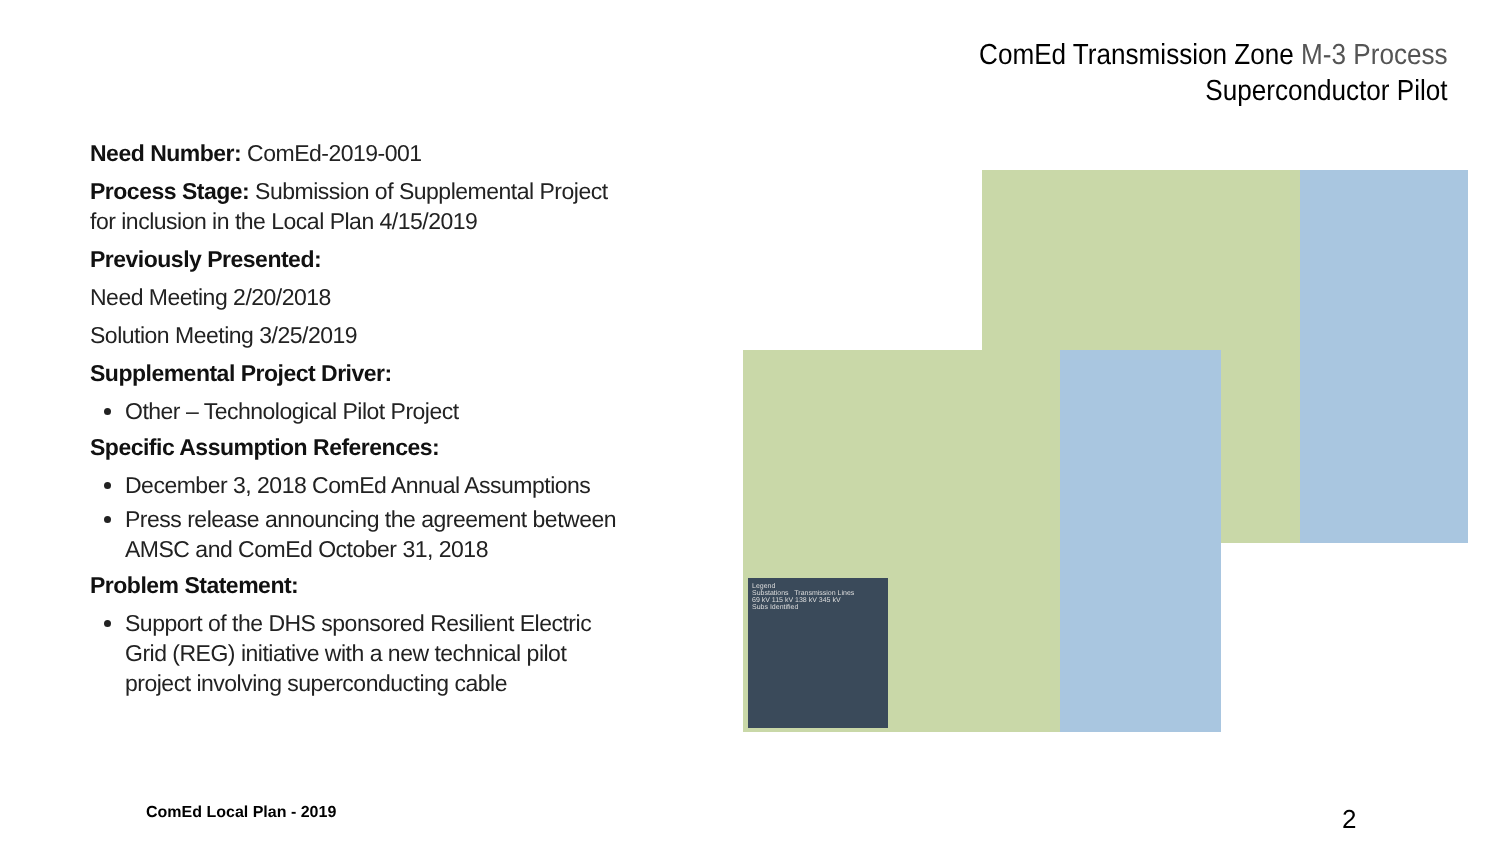ComEd Transmission Zone M-3 Process
Superconductor Pilot
Need Number: ComEd-2019-001
Process Stage: Submission of Supplemental Project for inclusion in the Local Plan 4/15/2019
Previously Presented:
Need Meeting 2/20/2018
Solution Meeting 3/25/2019
Supplemental Project Driver:
Other – Technological Pilot Project
Specific Assumption References:
December 3, 2018 ComEd Annual Assumptions
Press release announcing the agreement between AMSC and ComEd October 31, 2018
Problem Statement:
Support of the DHS sponsored Resilient Electric Grid (REG) initiative with a new technical pilot project involving superconducting cable
Legend
Substations Transmission Lines
69 kV 115 kV 138 kV 345 kV
Subs Identified
ComEd Local Plan - 2019 2